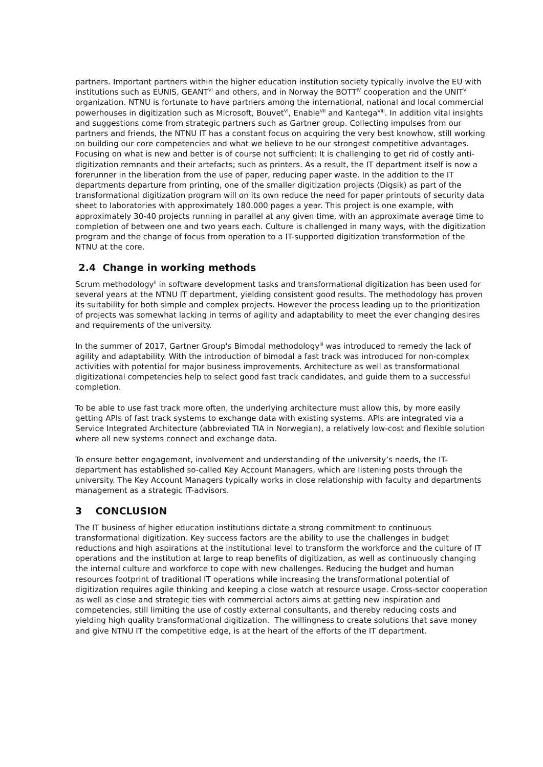partners. Important partners within the higher education institution society typically involve the EU with institutions such as EUNIS, GEANT<sup>VI</sup> and others, and in Norway the BOTT<sup>IV</sup> cooperation and the UNIT<sup>V</sup> organization. NTNU is fortunate to have partners among the international, national and local commercial powerhouses in digitization such as Microsoft, Bouvet<sup>VI</sup>, Enable<sup>VII</sup> and Kantega<sup>VIII</sup>. In addition vital insights and suggestions come from strategic partners such as Gartner group. Collecting impulses from our partners and friends, the NTNU IT has a constant focus on acquiring the very best knowhow, still working on building our core competencies and what we believe to be our strongest competitive advantages. Focusing on what is new and better is of course not sufficient: It is challenging to get rid of costly anti-digitization remnants and their artefacts; such as printers. As a result, the IT department itself is now a forerunner in the liberation from the use of paper, reducing paper waste. In the addition to the IT departments departure from printing, one of the smaller digitization projects (Digsik) as part of the transformational digitization program will on its own reduce the need for paper printouts of security data sheet to laboratories with approximately 180.000 pages a year. This project is one example, with approximately 30-40 projects running in parallel at any given time, with an approximate average time to completion of between one and two years each. Culture is challenged in many ways, with the digitization program and the change of focus from operation to a IT-supported digitization transformation of the NTNU at the core.
2.4 Change in working methods
Scrum methodology<sup>ii</sup> in software development tasks and transformational digitization has been used for several years at the NTNU IT department, yielding consistent good results. The methodology has proven its suitability for both simple and complex projects. However the process leading up to the prioritization of projects was somewhat lacking in terms of agility and adaptability to meet the ever changing desires and requirements of the university.
In the summer of 2017, Gartner Group's Bimodal methodology<sup>iii</sup> was introduced to remedy the lack of agility and adaptability. With the introduction of bimodal a fast track was introduced for non-complex activities with potential for major business improvements. Architecture as well as transformational digitizational competencies help to select good fast track candidates, and guide them to a successful completion.
To be able to use fast track more often, the underlying architecture must allow this, by more easily getting APIs of fast track systems to exchange data with existing systems. APIs are integrated via a Service Integrated Architecture (abbreviated TIA in Norwegian), a relatively low-cost and flexible solution where all new systems connect and exchange data.
To ensure better engagement, involvement and understanding of the university’s needs, the IT-department has established so-called Key Account Managers, which are listening posts through the university. The Key Account Managers typically works in close relationship with faculty and departments management as a strategic IT-advisors.
3 CONCLUSION
The IT business of higher education institutions dictate a strong commitment to continuous transformational digitization. Key success factors are the ability to use the challenges in budget reductions and high aspirations at the institutional level to transform the workforce and the culture of IT operations and the institution at large to reap benefits of digitization, as well as continuously changing the internal culture and workforce to cope with new challenges. Reducing the budget and human resources footprint of traditional IT operations while increasing the transformational potential of digitization requires agile thinking and keeping a close watch at resource usage. Cross-sector cooperation as well as close and strategic ties with commercial actors aims at getting new inspiration and competencies, still limiting the use of costly external consultants, and thereby reducing costs and yielding high quality transformational digitization. The willingness to create solutions that save money and give NTNU IT the competitive edge, is at the heart of the efforts of the IT department.